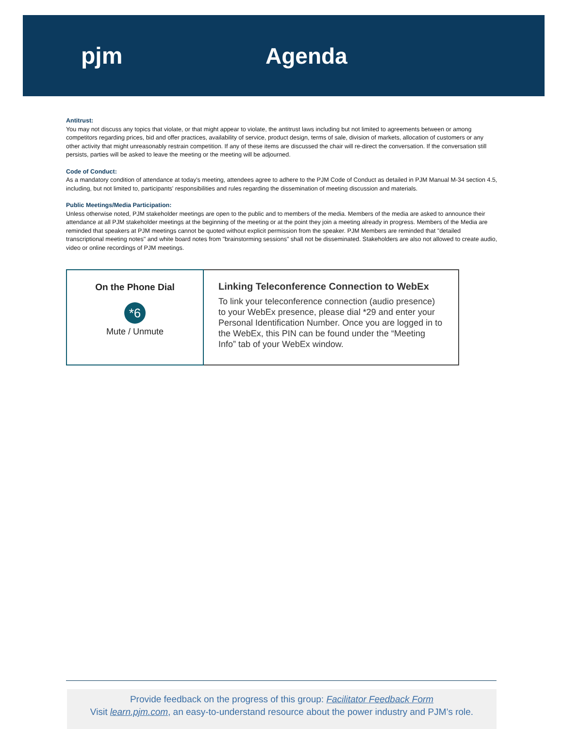pjm Agenda
Antitrust:
You may not discuss any topics that violate, or that might appear to violate, the antitrust laws including but not limited to agreements between or among competitors regarding prices, bid and offer practices, availability of service, product design, terms of sale, division of markets, allocation of customers or any other activity that might unreasonably restrain competition. If any of these items are discussed the chair will re-direct the conversation. If the conversation still persists, parties will be asked to leave the meeting or the meeting will be adjourned.
Code of Conduct:
As a mandatory condition of attendance at today's meeting, attendees agree to adhere to the PJM Code of Conduct as detailed in PJM Manual M-34 section 4.5, including, but not limited to, participants' responsibilities and rules regarding the dissemination of meeting discussion and materials.
Public Meetings/Media Participation:
Unless otherwise noted, PJM stakeholder meetings are open to the public and to members of the media. Members of the media are asked to announce their attendance at all PJM stakeholder meetings at the beginning of the meeting or at the point they join a meeting already in progress. Members of the Media are reminded that speakers at PJM meetings cannot be quoted without explicit permission from the speaker. PJM Members are reminded that "detailed transcriptional meeting notes" and white board notes from "brainstorming sessions" shall not be disseminated. Stakeholders are also not allowed to create audio, video or online recordings of PJM meetings.
On the Phone Dial
*6
Mute / Unmute
Linking Teleconference Connection to WebEx
To link your teleconference connection (audio presence) to your WebEx presence, please dial *29 and enter your Personal Identification Number. Once you are logged in to the WebEx, this PIN can be found under the “Meeting Info” tab of your WebEx window.
Provide feedback on the progress of this group: Facilitator Feedback Form
Visit learn.pjm.com, an easy-to-understand resource about the power industry and PJM’s role.